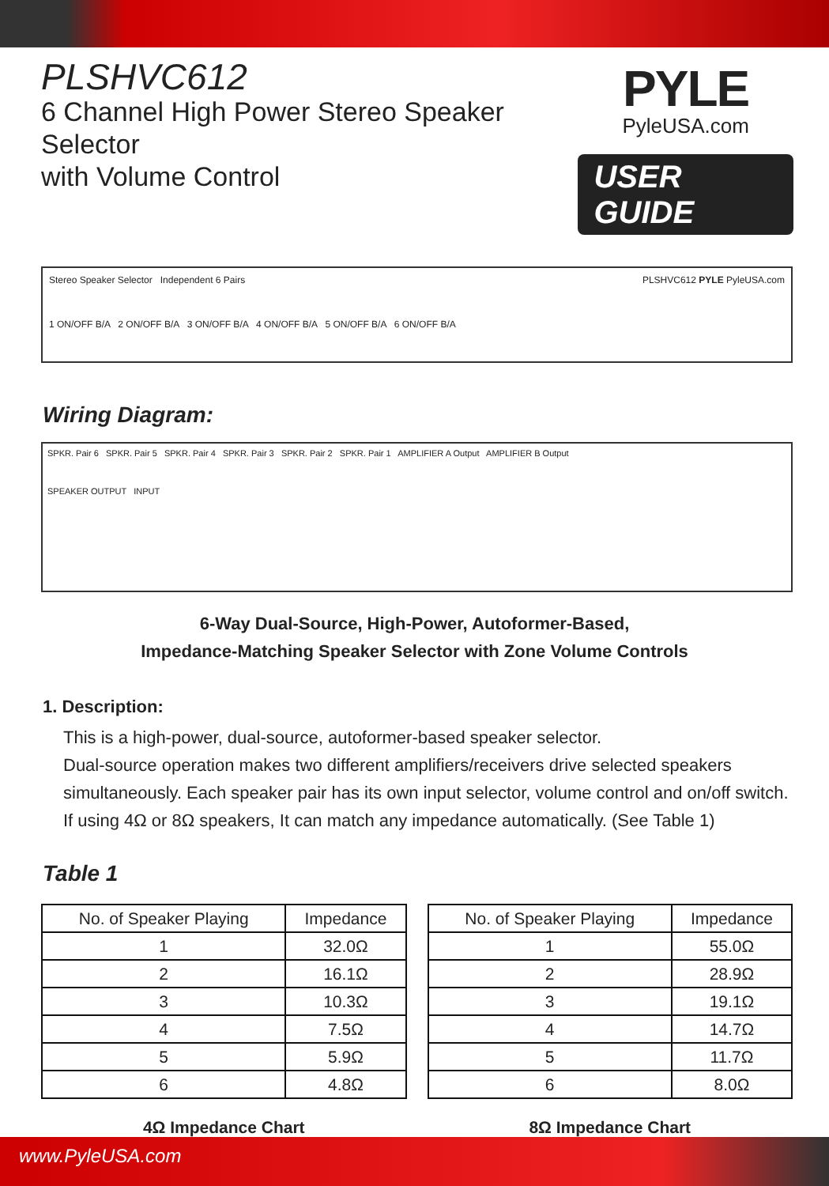PLSHVC612
6 Channel High Power Stereo Speaker Selector
with Volume Control
PYLE
PyleUSA.com
USER GUIDE
Stereo Speaker Selector Independent 6 Pairs
1 ON/OFF B/A 2 ON/OFF B/A 3 ON/OFF B/A 4 ON/OFF B/A 5 ON/OFF B/A 6 ON/OFF B/A
PLSHVC612 PYLE PyleUSA.com
Wiring Diagram:
SPKR. Pair 6 SPKR. Pair 5 SPKR. Pair 4 SPKR. Pair 3 SPKR. Pair 2 SPKR. Pair 1 AMPLIFIER A Output AMPLIFIER B Output
SPEAKER OUTPUT INPUT
6-Way Dual-Source, High-Power, Autoformer-Based,
Impedance-Matching Speaker Selector with Zone Volume Controls
1. Description:
This is a high-power, dual-source, autoformer-based speaker selector.
Dual-source operation makes two different amplifiers/receivers drive selected speakers simultaneously. Each speaker pair has its own input selector, volume control and on/off switch. If using 4Ω or 8Ω speakers, It can match any impedance automatically. (See Table 1)
Table 1
| No. of Speaker Playing | Impedance |
| --- | --- |
| 1 | 32.0Ω |
| 2 | 16.1Ω |
| 3 | 10.3Ω |
| 4 | 7.5Ω |
| 5 | 5.9Ω |
| 6 | 4.8Ω |
4Ω Impedance Chart
| No. of Speaker Playing | Impedance |
| --- | --- |
| 1 | 55.0Ω |
| 2 | 28.9Ω |
| 3 | 19.1Ω |
| 4 | 14.7Ω |
| 5 | 11.7Ω |
| 6 | 8.0Ω |
8Ω Impedance Chart
www.PyleUSA.com